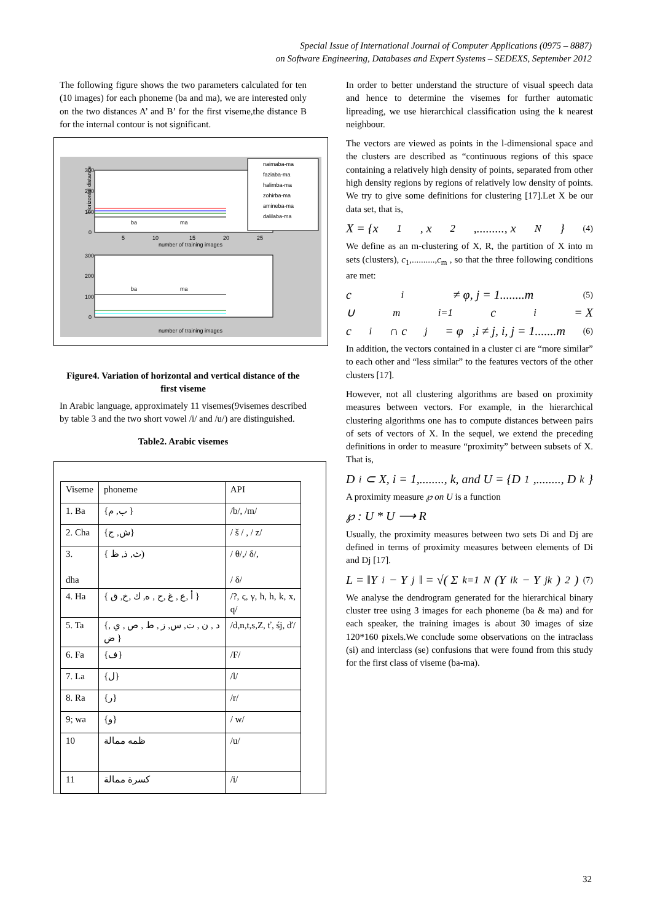Special Issue of International Journal of Computer Applications (0975 – 8887)
on Software Engineering, Databases and Expert Systems – SEDEXS, September 2012
The following figure shows the two parameters calculated for ten (10 images) for each phoneme (ba and ma), we are interested only on the two distances A’ and B’ for the first viseme,the distance B for the internal contour is not significant.
Horizontal distance
300
200
100
0
5
10
15
20
25
number of training images
ba
ma
naimaba-ma
faziaba-ma
halimba-ma
zohirba-ma
amineba-ma
dalilaba-ma
300
200
100
0
number of training images
ba
ma
Figure4. Variation of horizontal and vertical distance of the first viseme
In Arabic language, approximately 11 visemes(9visemes described by table 3 and the two short vowel /i/ and /u/) are distinguished.
Table2. Arabic visemes
| Viseme | phoneme | API |
| 1. Ba | {ب, م } | /b/, /m/ |
| 2. Cha | {ش, ج} | / š / , / z/ |
| 3. dha | { ث, ذ, ظ) | / θ/,/ δ/, / δ/ |
| 4. Ha | { أ ,ع , غ ,ح , ه, ك ,خ, ق } | /?, ς, γ, ħ, h, k, x, q/ |
| 5. Ta | {د , ن , ت, س, ز , ط , ص , ي , ض } | /d,n,t,s,Z, ť, śj, ď/ |
| 6. Fa | {ف} | /F/ |
| 7. La | {ل} | /l/ |
| 8. Ra | {ر} | /r/ |
| 9; wa | {و} | / w/ |
| 10 | ظمه ممالة | /u/ |
| 11 | كسرة ممالة | /i/ |
In order to better understand the structure of visual speech data and hence to determine the visemes for further automatic lipreading, we use hierarchical classification using the k nearest neighbour.
The vectors are viewed as points in the l-dimensional space and the clusters are described as “continuous regions of this space containing a relatively high density of points, separated from other high density regions by regions of relatively low density of points. We try to give some definitions for clustering [17].Let X be our data set, that is,
X = {x<sub>1</sub>, x<sub>2</sub>,........., x<sub>N</sub>} (4)
We define as an m-clustering of X, R, the partition of X into m sets (clusters), c<sub>1</sub>,..........,c<sub>m</sub> , so that the three following conditions are met:
c<sub>i</sub> ≠ φ, j = 1........m (5)
∪<sup>m</sup><sub>i=1</sub> c<sub>i</sub> = X
c<sub>i</sub> ∩ c<sub>j</sub> = φ ,i ≠ j, i, j = 1.......m (6)
In addition, the vectors contained in a cluster ci are “more similar” to each other and “less similar” to the features vectors of the other clusters [17].
However, not all clustering algorithms are based on proximity measures between vectors. For example, in the hierarchical clustering algorithms one has to compute distances between pairs of sets of vectors of X. In the sequel, we extend the preceding definitions in order to measure “proximity” between subsets of X. That is,
D<sub>i</sub> ⊂ X, i = 1,........, k, and U = {D<sub>1</sub>,........, D<sub>k</sub>}
A proximity measure ℘ on U is a function
℘ : U * U ⟶ R
Usually, the proximity measures between two sets Di and Dj are defined in terms of proximity measures between elements of Di and Dj [17].
L = ‖Y<sub>i</sub> − Y<sub>j</sub>‖ = √( Σ<sub>k=1</sub><sup>N</sup> (Y<sub>ik</sub> − Y<sub>jk</sub>)<sup>2</sup> ) (7)
We analyse the dendrogram generated for the hierarchical binary cluster tree using 3 images for each phoneme (ba & ma) and for each speaker, the training images is about 30 images of size 120*160 pixels.We conclude some observations on the intraclass (si) and interclass (se) confusions that were found from this study for the first class of viseme (ba-ma).
32